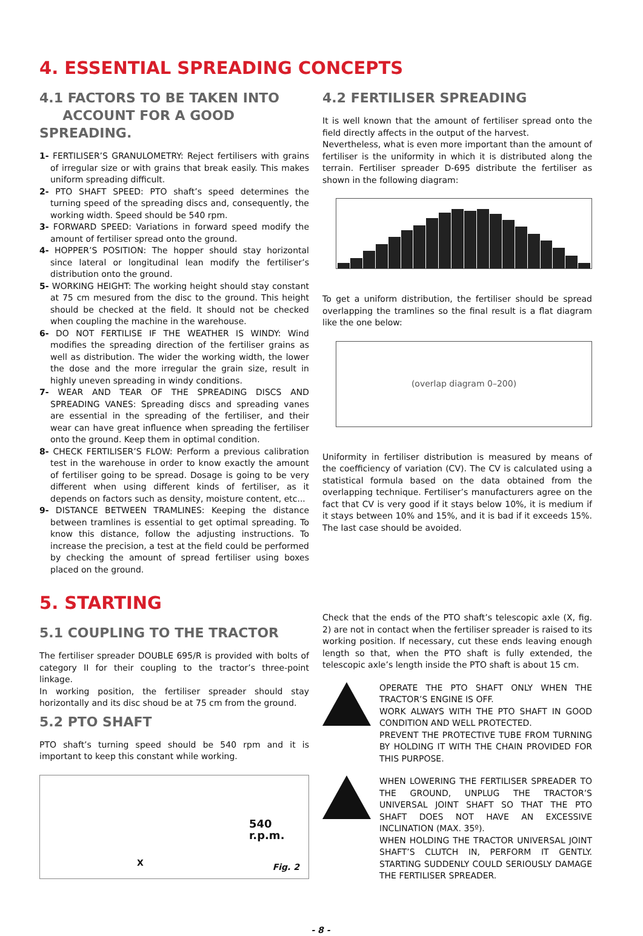4. ESSENTIAL SPREADING CONCEPTS
4.1 FACTORS TO BE TAKEN INTO
ACCOUNT FOR A GOOD SPREADING.
1- FERTILISER’S GRANULOMETRY: Reject fertilisers with grains of irregular size or with grains that break easily. This makes uniform spreading difficult.
2- PTO SHAFT SPEED: PTO shaft’s speed determines the turning speed of the spreading discs and, consequently, the working width. Speed should be 540 rpm.
3- FORWARD SPEED: Variations in forward speed modify the amount of fertiliser spread onto the ground.
4- HOPPER’S POSITION: The hopper should stay horizontal since lateral or longitudinal lean modify the fertiliser’s distribution onto the ground.
5- WORKING HEIGHT: The working height should stay constant at 75 cm mesured from the disc to the ground. This height should be checked at the field. It should not be checked when coupling the machine in the warehouse.
6- DO NOT FERTILISE IF THE WEATHER IS WINDY: Wind modifies the spreading direction of the fertiliser grains as well as distribution. The wider the working width, the lower the dose and the more irregular the grain size, result in highly uneven spreading in windy conditions.
7- WEAR AND TEAR OF THE SPREADING DISCS AND SPREADING VANES: Spreading discs and spreading vanes are essential in the spreading of the fertiliser, and their wear can have great influence when spreading the fertiliser onto the ground. Keep them in optimal condition.
8- CHECK FERTILISER’S FLOW: Perform a previous calibration test in the warehouse in order to know exactly the amount of fertiliser going to be spread. Dosage is going to be very different when using different kinds of fertiliser, as it depends on factors such as density, moisture content, etc...
9- DISTANCE BETWEEN TRAMLINES: Keeping the distance between tramlines is essential to get optimal spreading. To know this distance, follow the adjusting instructions. To increase the precision, a test at the field could be performed by checking the amount of spread fertiliser using boxes placed on the ground.
4.2 FERTILISER SPREADING
It is well known that the amount of fertiliser spread onto the field directly affects in the output of the harvest.
Nevertheless, what is even more important than the amount of fertiliser is the uniformity in which it is distributed along the terrain. Fertiliser spreader D-695 distribute the fertiliser as shown in the following diagram:
To get a uniform distribution, the fertiliser should be spread overlapping the tramlines so the final result is a flat diagram like the one below:
(overlap diagram 0–200)
Uniformity in fertiliser distribution is measured by means of the coefficiency of variation (CV). The CV is calculated using a statistical formula based on the data obtained from the overlapping technique. Fertiliser’s manufacturers agree on the fact that CV is very good if it stays below 10%, it is medium if it stays between 10% and 15%, and it is bad if it exceeds 15%. The last case should be avoided.
5. STARTING
5.1 COUPLING TO THE TRACTOR
The fertiliser spreader DOUBLE 695/R is provided with bolts of category II for their coupling to the tractor’s three-point linkage.
In working position, the fertiliser spreader should stay horizontally and its disc shoud be at 75 cm from the ground.
5.2 PTO SHAFT
PTO shaft’s turning speed should be 540 rpm and it is important to keep this constant while working.
X
540 r.p.m.
Fig. 2
Check that the ends of the PTO shaft’s telescopic axle (X, fig. 2) are not in contact when the fertiliser spreader is raised to its working position. If necessary, cut these ends leaving enough length so that, when the PTO shaft is fully extended, the telescopic axle’s length inside the PTO shaft is about 15 cm.
OPERATE THE PTO SHAFT ONLY WHEN THE TRACTOR’S ENGINE IS OFF.
WORK ALWAYS WITH THE PTO SHAFT IN GOOD CONDITION AND WELL PROTECTED.
PREVENT THE PROTECTIVE TUBE FROM TURNING BY HOLDING IT WITH THE CHAIN PROVIDED FOR THIS PURPOSE.
WHEN LOWERING THE FERTILISER SPREADER TO THE GROUND, UNPLUG THE TRACTOR’S UNIVERSAL JOINT SHAFT SO THAT THE PTO SHAFT DOES NOT HAVE AN EXCESSIVE INCLINATION (MAX. 35º).
WHEN HOLDING THE TRACTOR UNIVERSAL JOINT SHAFT’S CLUTCH IN, PERFORM IT GENTLY. STARTING SUDDENLY COULD SERIOUSLY DAMAGE THE FERTILISER SPREADER.
- 8 -